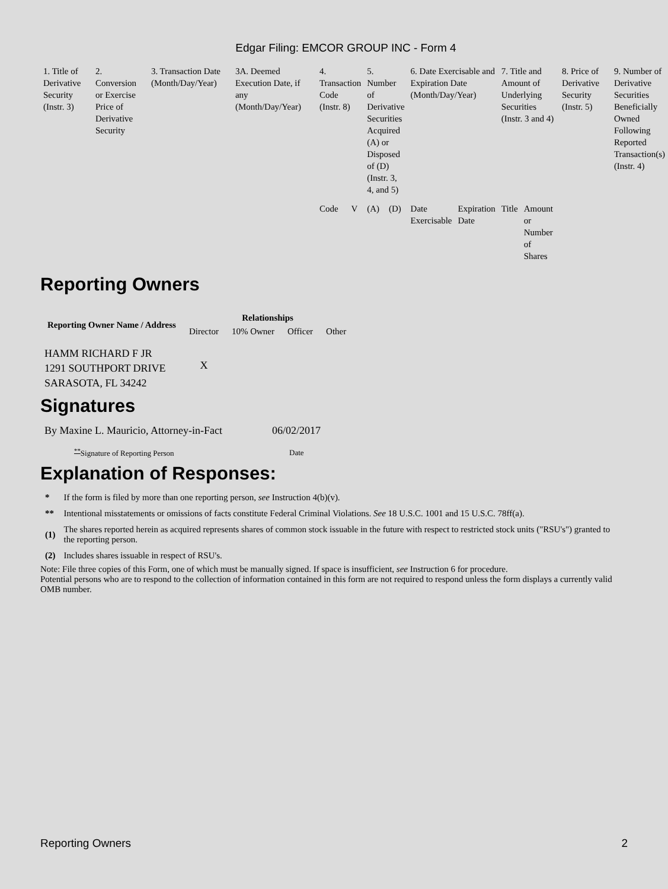Edgar Filing: EMCOR GROUP INC - Form 4
| 1. Title of Derivative Security (Instr. 3) | 2. Conversion or Exercise Price of Derivative Security | 3. Transaction Date (Month/Day/Year) | 3A. Deemed Execution Date, if any (Month/Day/Year) | 4. Transaction Code (Instr. 8) | | 5. Number of Derivative Securities Acquired (A) or Disposed of (D) (Instr. 3, 4, and 5) | | 6. Date Exercisable and Expiration Date (Month/Day/Year) | | 7. Title and Amount of Underlying Securities (Instr. 3 and 4) | | 8. Price of Derivative Security (Instr. 5) | 9. Number of Derivative Securities Beneficially Owned Following Reported Transaction(s) (Instr. 4) |
| | | | | Code | V | (A) | (D) | Date Exercisable | Expiration Date | Title | Amount or Number of Shares | | |
Reporting Owners
| Reporting Owner Name / Address | Relationships | | | |
| --- | --- | --- | --- | --- |
| | Director | 10% Owner | Officer | Other |
| HAMM RICHARD F JR 1291 SOUTHPORT DRIVE SARASOTA, FL 34242 | X | | | |
Signatures
| By Maxine L. Mauricio, Attorney-in-Fact | 06/02/2017 |
| <sup>**</sup> Signature of Reporting Person | Date |
Explanation of Responses:
| * | If the form is filed by more than one reporting person, see Instruction 4(b)(v). |
| ** | Intentional misstatements or omissions of facts constitute Federal Criminal Violations. See 18 U.S.C. 1001 and 15 U.S.C. 78ff(a). |
| (1) | The shares reported herein as acquired represents shares of common stock issuable in the future with respect to restricted stock units ("RSU's") granted to the reporting person. |
| (2) | Includes shares issuable in respect of RSU's. |
Note: File three copies of this Form, one of which must be manually signed. If space is insufficient, see Instruction 6 for procedure.
Potential persons who are to respond to the collection of information contained in this form are not required to respond unless the form displays a currently valid OMB number.
Reporting Owners 2